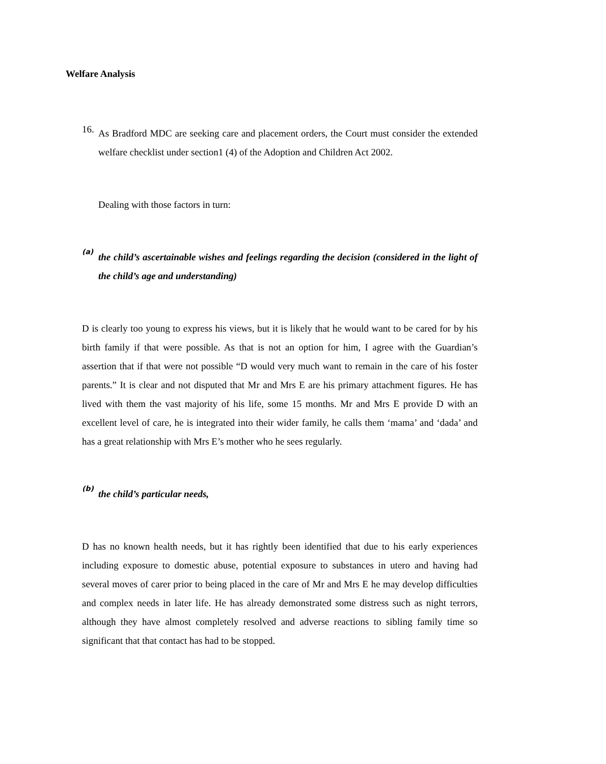Welfare Analysis
16.
As Bradford MDC are seeking care and placement orders, the Court must consider the extended welfare checklist under section1 (4) of the Adoption and Children Act 2002.
Dealing with those factors in turn:
(a)
the child’s ascertainable wishes and feelings regarding the decision (considered in the light of the child’s age and understanding)
D is clearly too young to express his views, but it is likely that he would want to be cared for by his birth family if that were possible. As that is not an option for him, I agree with the Guardian’s assertion that if that were not possible “D would very much want to remain in the care of his foster parents.” It is clear and not disputed that Mr and Mrs E are his primary attachment figures. He has lived with them the vast majority of his life, some 15 months. Mr and Mrs E provide D with an excellent level of care, he is integrated into their wider family, he calls them ‘mama’ and ‘dada’ and has a great relationship with Mrs E’s mother who he sees regularly.
(b)
the child’s particular needs,
D has no known health needs, but it has rightly been identified that due to his early experiences including exposure to domestic abuse, potential exposure to substances in utero and having had several moves of carer prior to being placed in the care of Mr and Mrs E he may develop difficulties and complex needs in later life. He has already demonstrated some distress such as night terrors, although they have almost completely resolved and adverse reactions to sibling family time so significant that that contact has had to be stopped.